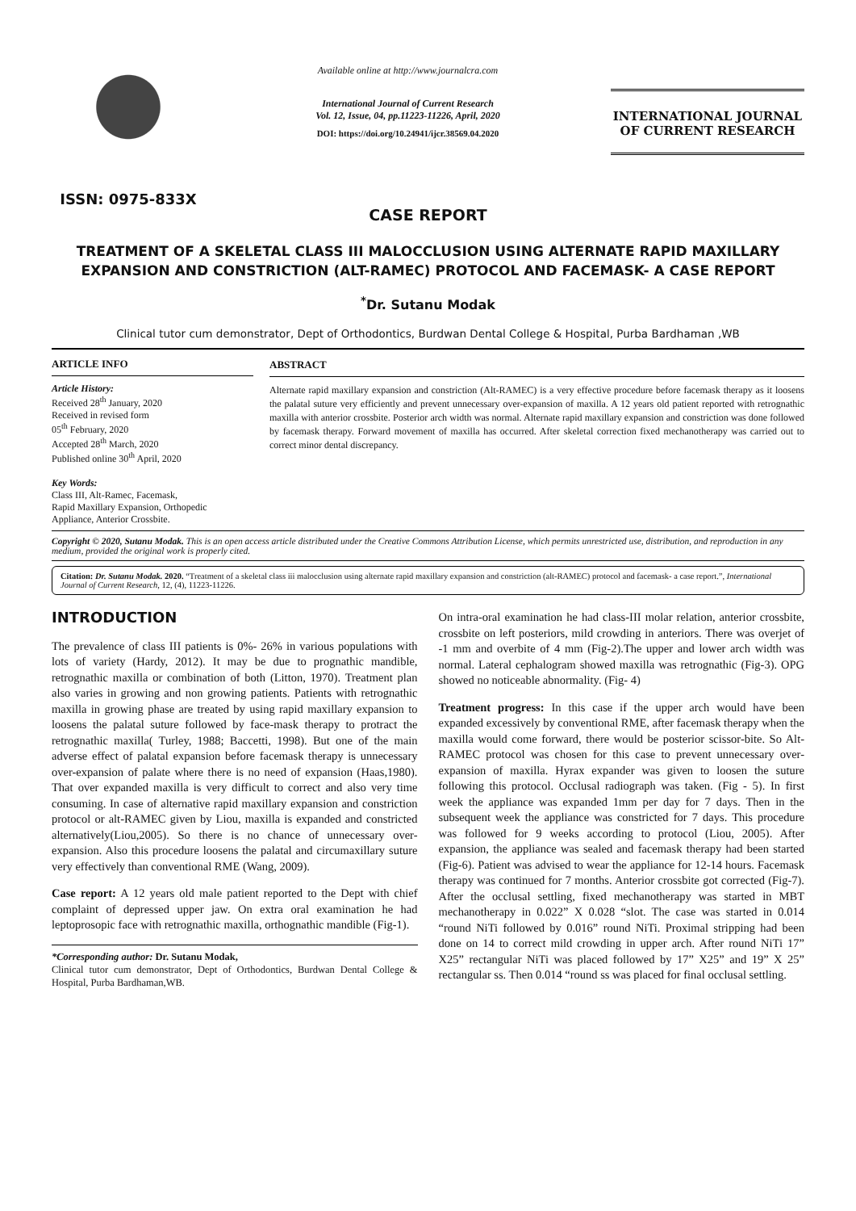ISSN: 0975-833X
Available online at http://www.journalcra.com
International Journal of Current Research
Vol. 12, Issue, 04, pp.11223-11226, April, 2020
DOI: https://doi.org/10.24941/ijcr.38569.04.2020
INTERNATIONAL JOURNAL
OF CURRENT RESEARCH
CASE REPORT
TREATMENT OF A SKELETAL CLASS III MALOCCLUSION USING ALTERNATE RAPID MAXILLARY EXPANSION AND CONSTRICTION (ALT-RAMEC) PROTOCOL AND FACEMASK- A CASE REPORT
<sup>*</sup> Dr. Sutanu Modak
Clinical tutor cum demonstrator, Dept of Orthodontics, Burdwan Dental College & Hospital, Purba Bardhaman ,WB
ARTICLE INFO
Article History:
Received 28<sup>th</sup> January, 2020
Received in revised form
05<sup>th</sup> February, 2020
Accepted 28<sup>th</sup> March, 2020
Published online 30<sup>th</sup> April, 2020
Key Words:
Class III, Alt-Ramec, Facemask,
Rapid Maxillary Expansion, Orthopedic
Appliance, Anterior Crossbite.
ABSTRACT
Alternate rapid maxillary expansion and constriction (Alt-RAMEC) is a very effective procedure before facemask therapy as it loosens the palatal suture very efficiently and prevent unnecessary over-expansion of maxilla. A 12 years old patient reported with retrognathic maxilla with anterior crossbite. Posterior arch width was normal. Alternate rapid maxillary expansion and constriction was done followed by facemask therapy. Forward movement of maxilla has occurred. After skeletal correction fixed mechanotherapy was carried out to correct minor dental discrepancy.
Copyright © 2020, Sutanu Modak. This is an open access article distributed under the Creative Commons Attribution License, which permits unrestricted use, distribution, and reproduction in any medium, provided the original work is properly cited.
Citation: Dr. Sutanu Modak. 2020. “Treatment of a skeletal class iii malocclusion using alternate rapid maxillary expansion and constriction (alt-RAMEC) protocol and facemask- a case report.”, International Journal of Current Research, 12, (4), 11223-11226.
INTRODUCTION
The prevalence of class III patients is 0%- 26% in various populations with lots of variety (Hardy, 2012). It may be due to prognathic mandible, retrognathic maxilla or combination of both (Litton, 1970). Treatment plan also varies in growing and non growing patients. Patients with retrognathic maxilla in growing phase are treated by using rapid maxillary expansion to loosens the palatal suture followed by face-mask therapy to protract the retrognathic maxilla( Turley, 1988; Baccetti, 1998). But one of the main adverse effect of palatal expansion before facemask therapy is unnecessary over-expansion of palate where there is no need of expansion (Haas,1980). That over expanded maxilla is very difficult to correct and also very time consuming. In case of alternative rapid maxillary expansion and constriction protocol or alt-RAMEC given by Liou, maxilla is expanded and constricted alternatively(Liou,2005). So there is no chance of unnecessary over-expansion. Also this procedure loosens the palatal and circumaxillary suture very effectively than conventional RME (Wang, 2009).
Case report: A 12 years old male patient reported to the Dept with chief complaint of depressed upper jaw. On extra oral examination he had leptoprosopic face with retrognathic maxilla, orthognathic mandible (Fig-1).
*Corresponding author: Dr. Sutanu Modak,
Clinical tutor cum demonstrator, Dept of Orthodontics, Burdwan Dental College & Hospital, Purba Bardhaman,WB.
On intra-oral examination he had class-III molar relation, anterior crossbite, crossbite on left posteriors, mild crowding in anteriors. There was overjet of -1 mm and overbite of 4 mm (Fig-2).The upper and lower arch width was normal. Lateral cephalogram showed maxilla was retrognathic (Fig-3). OPG showed no noticeable abnormality. (Fig- 4)
Treatment progress: In this case if the upper arch would have been expanded excessively by conventional RME, after facemask therapy when the maxilla would come forward, there would be posterior scissor-bite. So Alt-RAMEC protocol was chosen for this case to prevent unnecessary over-expansion of maxilla. Hyrax expander was given to loosen the suture following this protocol. Occlusal radiograph was taken. (Fig - 5). In first week the appliance was expanded 1mm per day for 7 days. Then in the subsequent week the appliance was constricted for 7 days. This procedure was followed for 9 weeks according to protocol (Liou, 2005). After expansion, the appliance was sealed and facemask therapy had been started (Fig-6). Patient was advised to wear the appliance for 12-14 hours. Facemask therapy was continued for 7 months. Anterior crossbite got corrected (Fig-7). After the occlusal settling, fixed mechanotherapy was started in MBT mechanotherapy in 0.022” X 0.028 “slot. The case was started in 0.014 “round NiTi followed by 0.016” round NiTi. Proximal stripping had been done on 14 to correct mild crowding in upper arch. After round NiTi 17” X25” rectangular NiTi was placed followed by 17” X25” and 19” X 25” rectangular ss. Then 0.014 “round ss was placed for final occlusal settling.